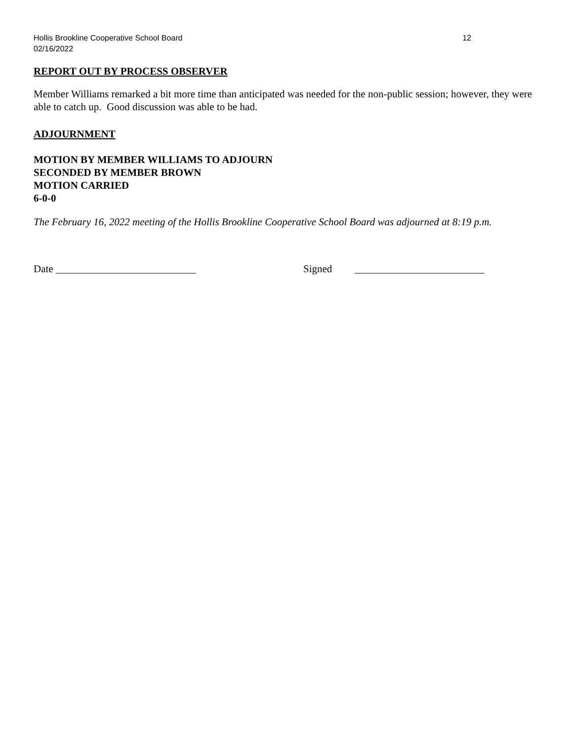Hollis Brookline Cooperative School Board 12
02/16/2022
REPORT OUT BY PROCESS OBSERVER
Member Williams remarked a bit more time than anticipated was needed for the non-public session; however, they were able to catch up. Good discussion was able to be had.
ADJOURNMENT
MOTION BY MEMBER WILLIAMS TO ADJOURN
SECONDED BY MEMBER BROWN
MOTION CARRIED
6-0-0
The February 16, 2022 meeting of the Hollis Brookline Cooperative School Board was adjourned at 8:19 p.m.
Date ___________________________ Signed _________________________